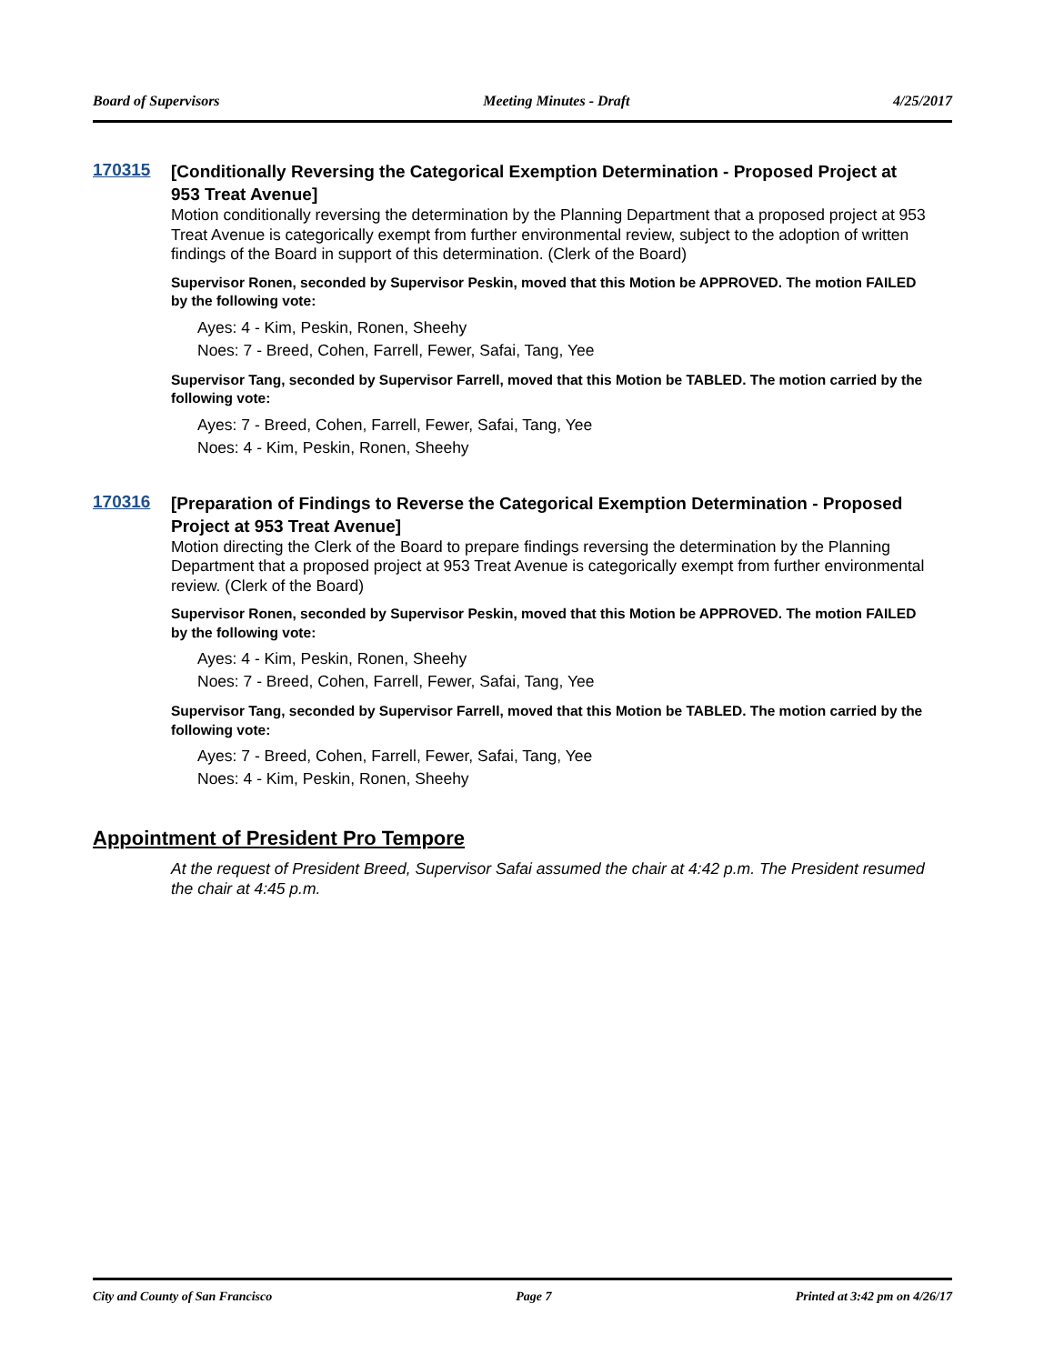Board of Supervisors Meeting Minutes - Draft 4/25/2017
170315
[Conditionally Reversing the Categorical Exemption Determination - Proposed Project at 953 Treat Avenue]
Motion conditionally reversing the determination by the Planning Department that a proposed project at 953 Treat Avenue is categorically exempt from further environmental review, subject to the adoption of written findings of the Board in support of this determination. (Clerk of the Board)
Supervisor Ronen, seconded by Supervisor Peskin, moved that this Motion be APPROVED. The motion FAILED by the following vote:
Ayes: 4 - Kim, Peskin, Ronen, Sheehy
Noes: 7 - Breed, Cohen, Farrell, Fewer, Safai, Tang, Yee
Supervisor Tang, seconded by Supervisor Farrell, moved that this Motion be TABLED. The motion carried by the following vote:
Ayes: 7 - Breed, Cohen, Farrell, Fewer, Safai, Tang, Yee
Noes: 4 - Kim, Peskin, Ronen, Sheehy
170316
[Preparation of Findings to Reverse the Categorical Exemption Determination - Proposed Project at 953 Treat Avenue]
Motion directing the Clerk of the Board to prepare findings reversing the determination by the Planning Department that a proposed project at 953 Treat Avenue is categorically exempt from further environmental review. (Clerk of the Board)
Supervisor Ronen, seconded by Supervisor Peskin, moved that this Motion be APPROVED. The motion FAILED by the following vote:
Ayes: 4 - Kim, Peskin, Ronen, Sheehy
Noes: 7 - Breed, Cohen, Farrell, Fewer, Safai, Tang, Yee
Supervisor Tang, seconded by Supervisor Farrell, moved that this Motion be TABLED. The motion carried by the following vote:
Ayes: 7 - Breed, Cohen, Farrell, Fewer, Safai, Tang, Yee
Noes: 4 - Kim, Peskin, Ronen, Sheehy
Appointment of President Pro Tempore
At the request of President Breed, Supervisor Safai assumed the chair at 4:42 p.m. The President resumed the chair at 4:45 p.m.
City and County of San Francisco Page 7 Printed at 3:42 pm on 4/26/17